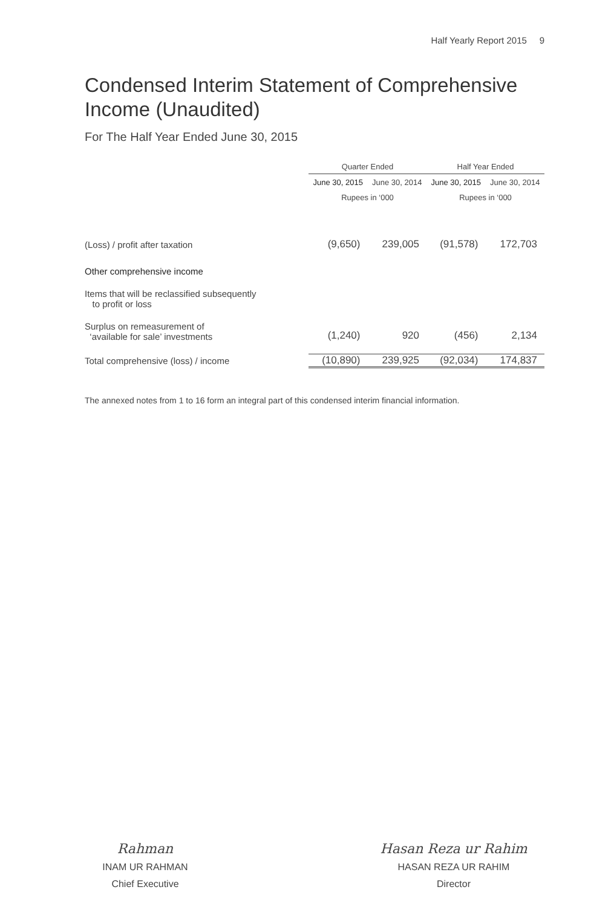Half Yearly Report 2015 9
Condensed Interim Statement of Comprehensive Income (Unaudited)
For The Half Year Ended June 30, 2015
| | Quarter Ended | | Half Year Ended | |
| | June 30, 2015 | June 30, 2014 | June 30, 2015 | June 30, 2014 |
| | Rupees in ‘000 | | Rupees in ‘000 | |
| (Loss) / profit after taxation | (9,650) | 239,005 | (91,578) | 172,703 |
| Other comprehensive income | | | | |
| Items that will be reclassified subsequently to profit or loss | | | | |
| Surplus on remeasurement of ‘available for sale’ investments | (1,240) | 920 | (456) | 2,134 |
| Total comprehensive (loss) / income | (10,890) | 239,925 | (92,034) | 174,837 |
The annexed notes from 1 to 16 form an integral part of this condensed interim financial information.
Rahman
INAM UR RAHMAN
Chief Executive
Hasan Reza ur Rahim
HASAN REZA UR RAHIM
Director